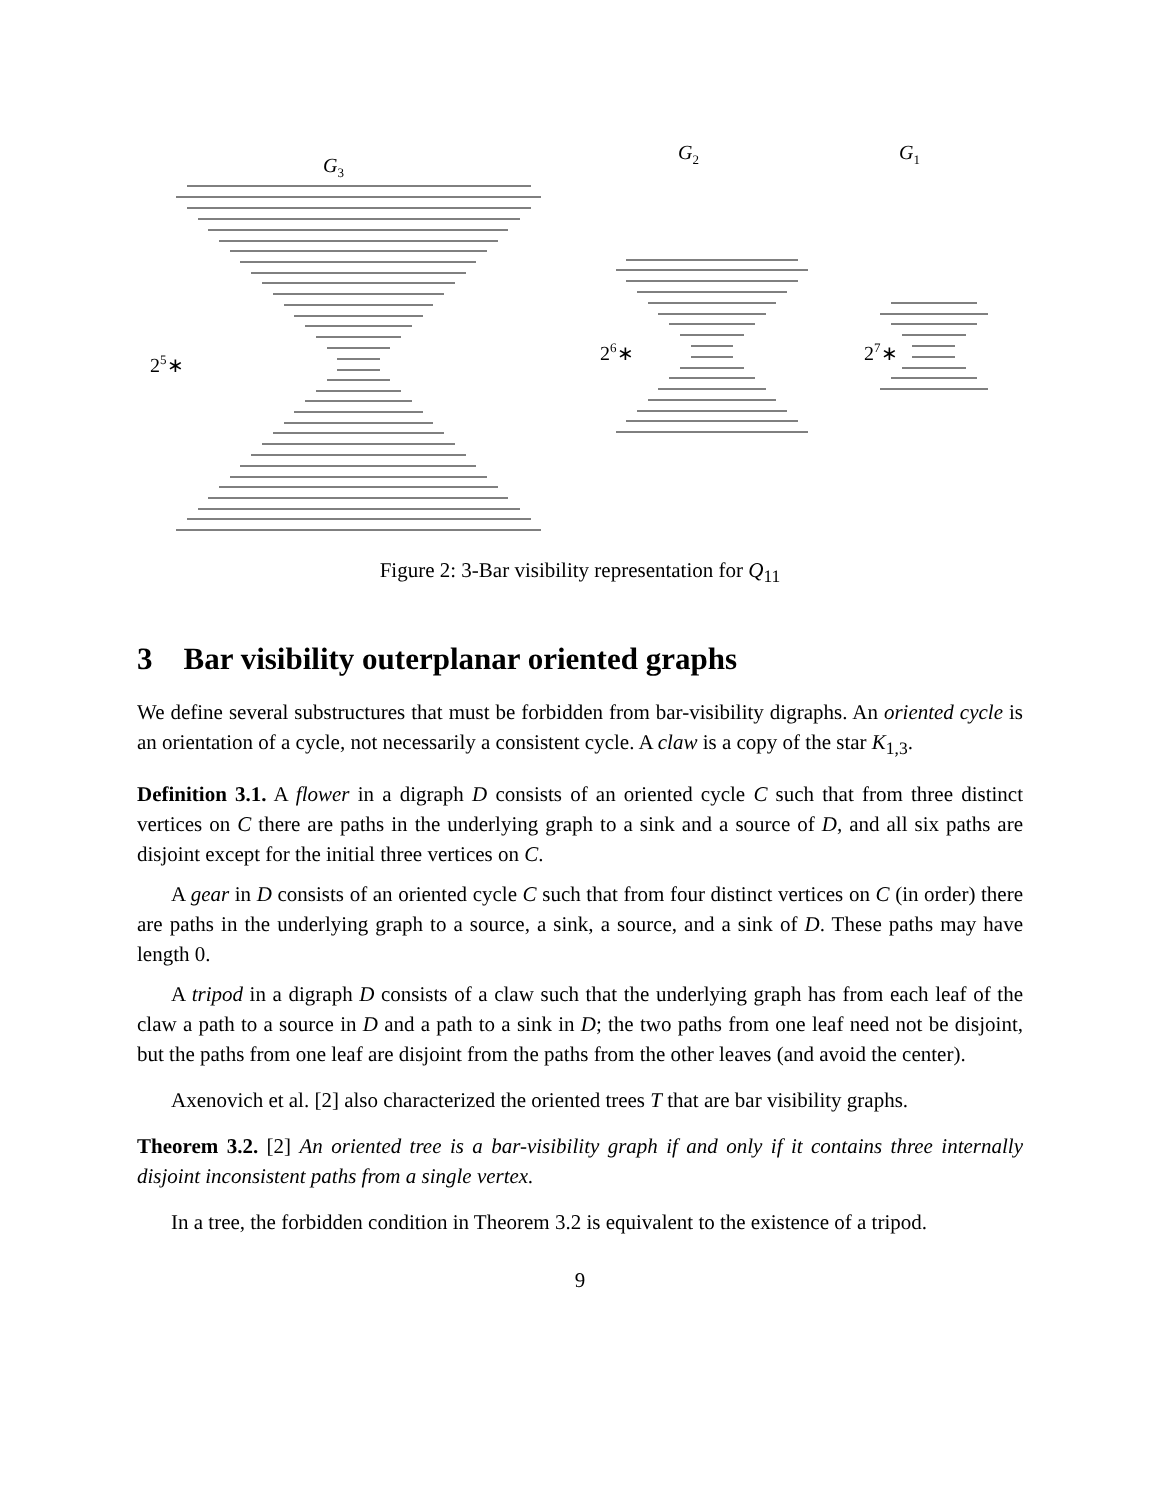G3
G2
G1
25∗
26∗
27∗
Figure 2: 3-Bar visibility representation for Q<sub>11</sub>
3 Bar visibility outerplanar oriented graphs
We define several substructures that must be forbidden from bar-visibility digraphs. An oriented cycle is an orientation of a cycle, not necessarily a consistent cycle. A claw is a copy of the star K<sub>1,3</sub>.
Definition 3.1. A flower in a digraph D consists of an oriented cycle C such that from three distinct vertices on C there are paths in the underlying graph to a sink and a source of D, and all six paths are disjoint except for the initial three vertices on C.
A gear in D consists of an oriented cycle C such that from four distinct vertices on C (in order) there are paths in the underlying graph to a source, a sink, a source, and a sink of D. These paths may have length 0.
A tripod in a digraph D consists of a claw such that the underlying graph has from each leaf of the claw a path to a source in D and a path to a sink in D; the two paths from one leaf need not be disjoint, but the paths from one leaf are disjoint from the paths from the other leaves (and avoid the center).
Axenovich et al. [2] also characterized the oriented trees T that are bar visibility graphs.
Theorem 3.2. [2] An oriented tree is a bar-visibility graph if and only if it contains three internally disjoint inconsistent paths from a single vertex.
In a tree, the forbidden condition in Theorem 3.2 is equivalent to the existence of a tripod.
9